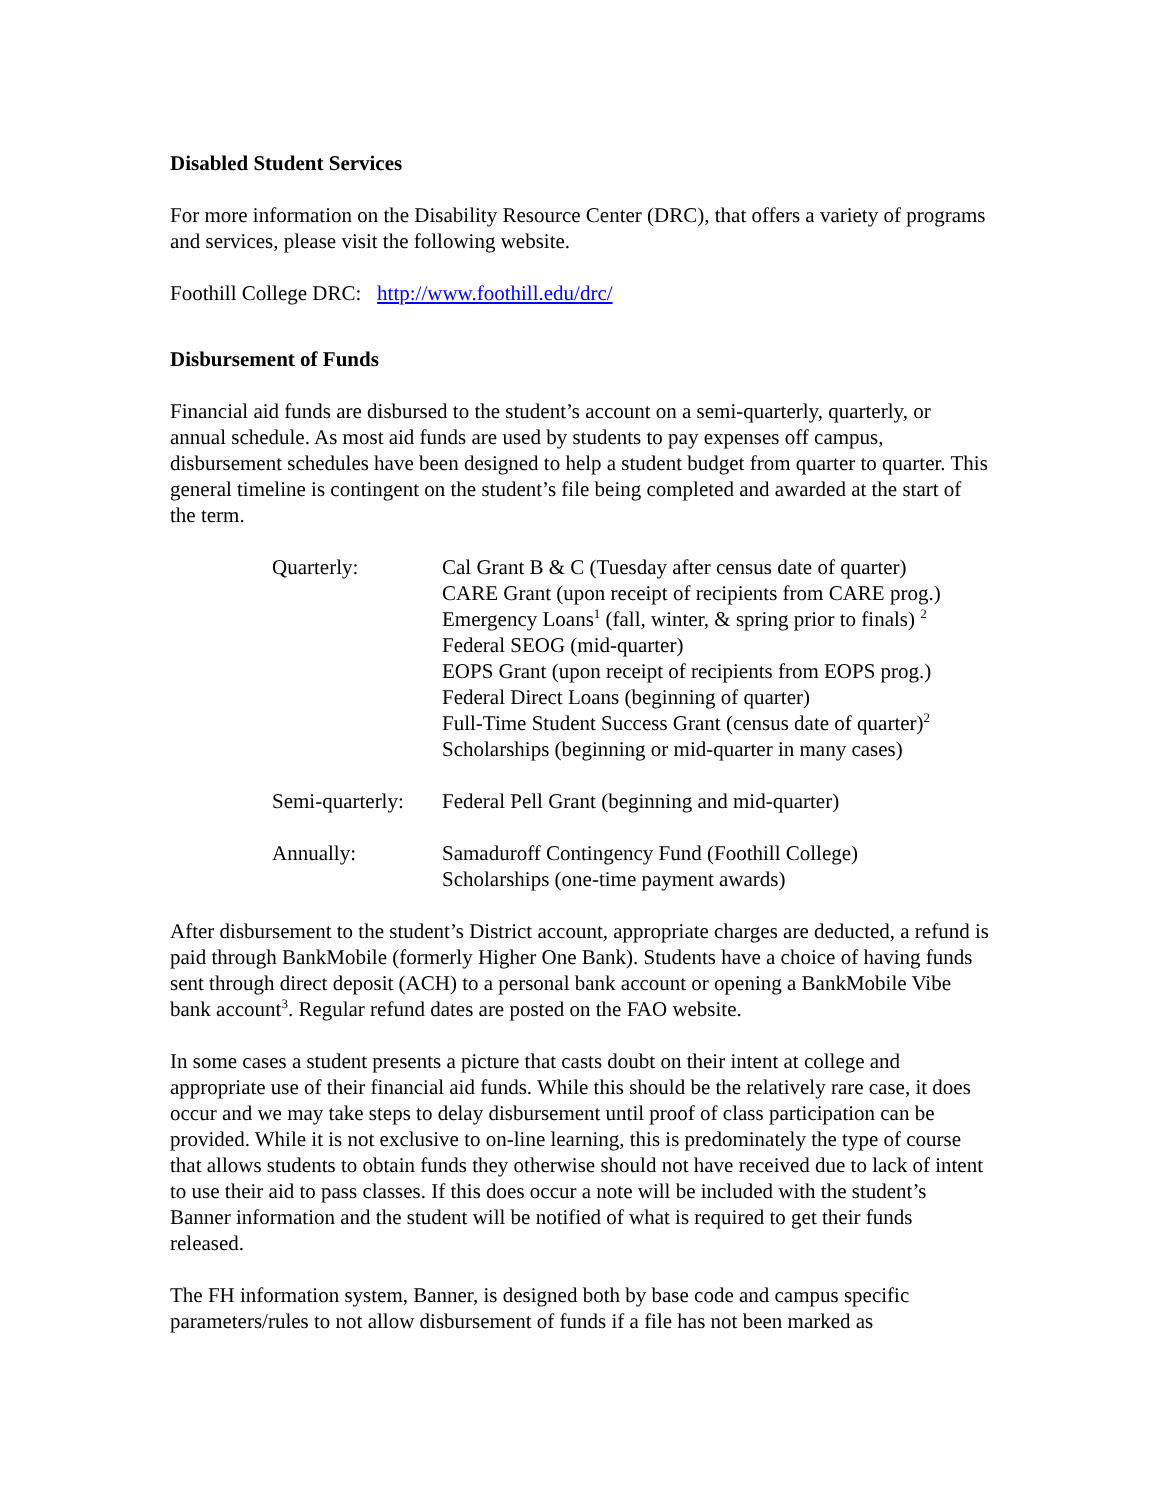Disabled Student Services
For more information on the Disability Resource Center (DRC), that offers a variety of programs and services, please visit the following website.
Foothill College DRC: http://www.foothill.edu/drc/
Disbursement of Funds
Financial aid funds are disbursed to the student’s account on a semi-quarterly, quarterly, or annual schedule. As most aid funds are used by students to pay expenses off campus, disbursement schedules have been designed to help a student budget from quarter to quarter. This general timeline is contingent on the student’s file being completed and awarded at the start of the term.
Quarterly:
Cal Grant B & C (Tuesday after census date of quarter)
CARE Grant (upon receipt of recipients from CARE prog.)
Emergency Loans<sup>1</sup> (fall, winter, & spring prior to finals) <sup>2</sup>
Federal SEOG (mid-quarter)
EOPS Grant (upon receipt of recipients from EOPS prog.)
Federal Direct Loans (beginning of quarter)
Full-Time Student Success Grant (census date of quarter)<sup>2</sup>
Scholarships (beginning or mid-quarter in many cases)
Semi-quarterly:
Federal Pell Grant (beginning and mid-quarter)
Annually:
Samaduroff Contingency Fund (Foothill College)
Scholarships (one-time payment awards)
After disbursement to the student’s District account, appropriate charges are deducted, a refund is paid through BankMobile (formerly Higher One Bank). Students have a choice of having funds sent through direct deposit (ACH) to a personal bank account or opening a BankMobile Vibe bank account<sup>3</sup>. Regular refund dates are posted on the FAO website.
In some cases a student presents a picture that casts doubt on their intent at college and appropriate use of their financial aid funds. While this should be the relatively rare case, it does occur and we may take steps to delay disbursement until proof of class participation can be provided. While it is not exclusive to on-line learning, this is predominately the type of course that allows students to obtain funds they otherwise should not have received due to lack of intent to use their aid to pass classes. If this does occur a note will be included with the student’s Banner information and the student will be notified of what is required to get their funds released.
The FH information system, Banner, is designed both by base code and campus specific parameters/rules to not allow disbursement of funds if a file has not been marked as